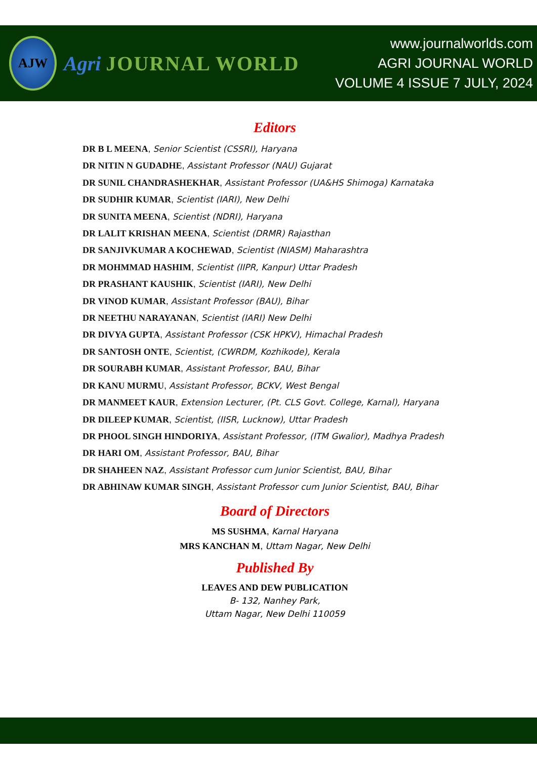AJW
Agri JOURNAL WORLD
www.journalworlds.com
AGRI JOURNAL WORLD
VOLUME 4 ISSUE 7 JULY, 2024
Editors
DR B L MEENA, Senior Scientist (CSSRI), Haryana
DR NITIN N GUDADHE, Assistant Professor (NAU) Gujarat
DR SUNIL CHANDRASHEKHAR, Assistant Professor (UA&HS Shimoga) Karnataka
DR SUDHIR KUMAR, Scientist (IARI), New Delhi
DR SUNITA MEENA, Scientist (NDRI), Haryana
DR LALIT KRISHAN MEENA, Scientist (DRMR) Rajasthan
DR SANJIVKUMAR A KOCHEWAD, Scientist (NIASM) Maharashtra
DR MOHMMAD HASHIM, Scientist (IIPR, Kanpur) Uttar Pradesh
DR PRASHANT KAUSHIK, Scientist (IARI), New Delhi
DR VINOD KUMAR, Assistant Professor (BAU), Bihar
DR NEETHU NARAYANAN, Scientist (IARI) New Delhi
DR DIVYA GUPTA, Assistant Professor (CSK HPKV), Himachal Pradesh
DR SANTOSH ONTE, Scientist, (CWRDM, Kozhikode), Kerala
DR SOURABH KUMAR, Assistant Professor, BAU, Bihar
DR KANU MURMU, Assistant Professor, BCKV, West Bengal
DR MANMEET KAUR, Extension Lecturer, (Pt. CLS Govt. College, Karnal), Haryana
DR DILEEP KUMAR, Scientist, (IISR, Lucknow), Uttar Pradesh
DR PHOOL SINGH HINDORIYA, Assistant Professor, (ITM Gwalior), Madhya Pradesh
DR HARI OM, Assistant Professor, BAU, Bihar
DR SHAHEEN NAZ, Assistant Professor cum Junior Scientist, BAU, Bihar
DR ABHINAW KUMAR SINGH, Assistant Professor cum Junior Scientist, BAU, Bihar
Board of Directors
MS SUSHMA, Karnal Haryana
MRS KANCHAN M, Uttam Nagar, New Delhi
Published By
LEAVES AND DEW PUBLICATION
B- 132, Nanhey Park,
Uttam Nagar, New Delhi 110059